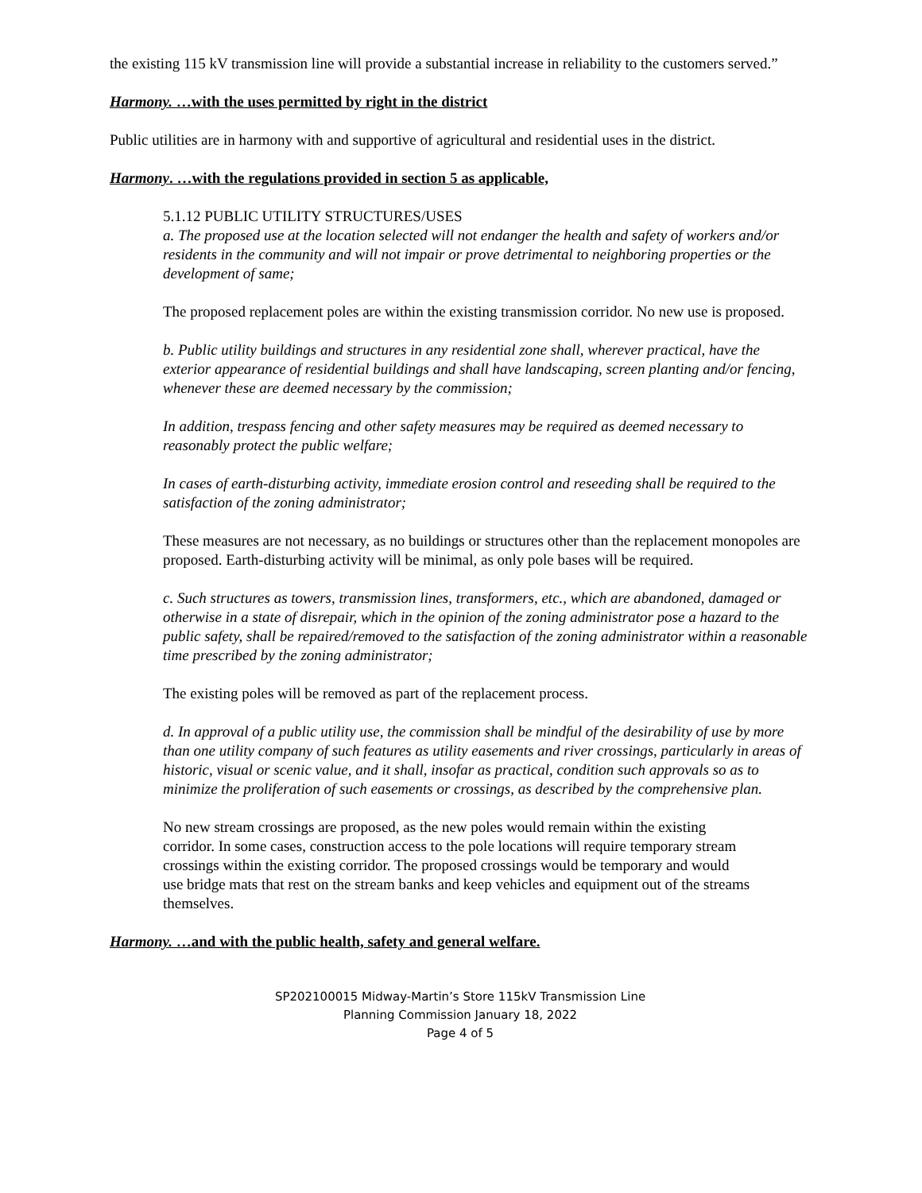the existing 115 kV transmission line will provide a substantial increase in reliability to the customers served.”
Harmony. …with the uses permitted by right in the district
Public utilities are in harmony with and supportive of agricultural and residential uses in the district.
Harmony. …with the regulations provided in section 5 as applicable,
5.1.12 PUBLIC UTILITY STRUCTURES/USES
a. The proposed use at the location selected will not endanger the health and safety of workers and/or residents in the community and will not impair or prove detrimental to neighboring properties or the development of same;
The proposed replacement poles are within the existing transmission corridor. No new use is proposed.
b. Public utility buildings and structures in any residential zone shall, wherever practical, have the exterior appearance of residential buildings and shall have landscaping, screen planting and/or fencing, whenever these are deemed necessary by the commission;
In addition, trespass fencing and other safety measures may be required as deemed necessary to reasonably protect the public welfare;
In cases of earth-disturbing activity, immediate erosion control and reseeding shall be required to the satisfaction of the zoning administrator;
These measures are not necessary, as no buildings or structures other than the replacement monopoles are proposed. Earth-disturbing activity will be minimal, as only pole bases will be required.
c. Such structures as towers, transmission lines, transformers, etc., which are abandoned, damaged or otherwise in a state of disrepair, which in the opinion of the zoning administrator pose a hazard to the public safety, shall be repaired/removed to the satisfaction of the zoning administrator within a reasonable time prescribed by the zoning administrator;
The existing poles will be removed as part of the replacement process.
d. In approval of a public utility use, the commission shall be mindful of the desirability of use by more than one utility company of such features as utility easements and river crossings, particularly in areas of historic, visual or scenic value, and it shall, insofar as practical, condition such approvals so as to minimize the proliferation of such easements or crossings, as described by the comprehensive plan.
No new stream crossings are proposed, as the new poles would remain within the existing corridor. In some cases, construction access to the pole locations will require temporary stream crossings within the existing corridor. The proposed crossings would be temporary and would use bridge mats that rest on the stream banks and keep vehicles and equipment out of the streams themselves.
Harmony. …and with the public health, safety and general welfare.
SP202100015 Midway-Martin’s Store 115kV Transmission Line
Planning Commission January 18, 2022
Page 4 of 5